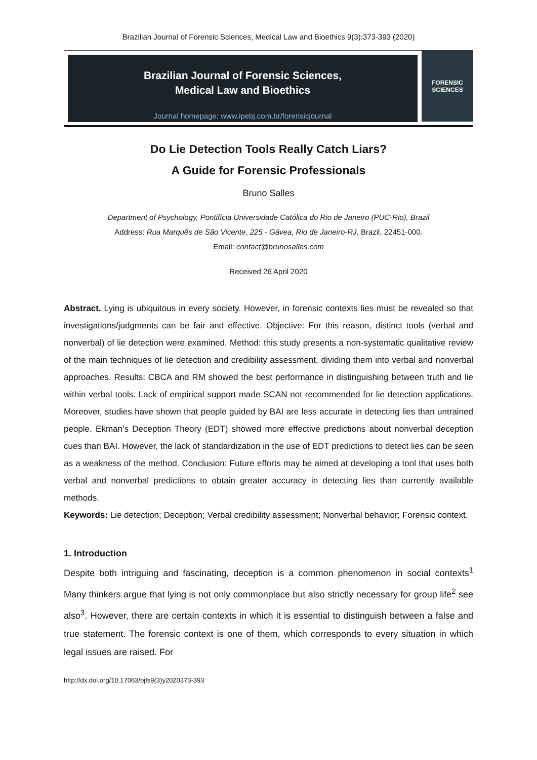Brazilian Journal of Forensic Sciences, Medical Law and Bioethics 9(3):373-393 (2020)
Brazilian Journal of Forensic Sciences,
Medical Law and Bioethics
Journal homepage: www.ipebj.com.br/forensicjournal
FORENSIC
SCIENCES
Do Lie Detection Tools Really Catch Liars?
A Guide for Forensic Professionals
Bruno Salles
Department of Psychology, Pontifícia Universidade Católica do Rio de Janeiro (PUC-Rio), Brazil
Address: Rua Marquês de São Vicente, 225 - Gávea, Rio de Janeiro-RJ, Brazil, 22451-000.
Email: contact@brunosalles.com
Received 26 April 2020
Abstract. Lying is ubiquitous in every society. However, in forensic contexts lies must be revealed so that investigations/judgments can be fair and effective. Objective: For this reason, distinct tools (verbal and nonverbal) of lie detection were examined. Method: this study presents a non-systematic qualitative review of the main techniques of lie detection and credibility assessment, dividing them into verbal and nonverbal approaches. Results: CBCA and RM showed the best performance in distinguishing between truth and lie within verbal tools. Lack of empirical support made SCAN not recommended for lie detection applications. Moreover, studies have shown that people guided by BAI are less accurate in detecting lies than untrained people. Ekman’s Deception Theory (EDT) showed more effective predictions about nonverbal deception cues than BAI. However, the lack of standardization in the use of EDT predictions to detect lies can be seen as a weakness of the method. Conclusion: Future efforts may be aimed at developing a tool that uses both verbal and nonverbal predictions to obtain greater accuracy in detecting lies than currently available methods.
Keywords: Lie detection; Deception; Verbal credibility assessment; Nonverbal behavior; Forensic context.
1. Introduction
Despite both intriguing and fascinating, deception is a common phenomenon in social contexts<sup>1</sup> Many thinkers argue that lying is not only commonplace but also strictly necessary for group life<sup>2</sup> see also<sup>3</sup>. However, there are certain contexts in which it is essential to distinguish between a false and true statement. The forensic context is one of them, which corresponds to every situation in which legal issues are raised. For
http://dx.doi.org/10.17063/bjfs9(3)y2020373-393